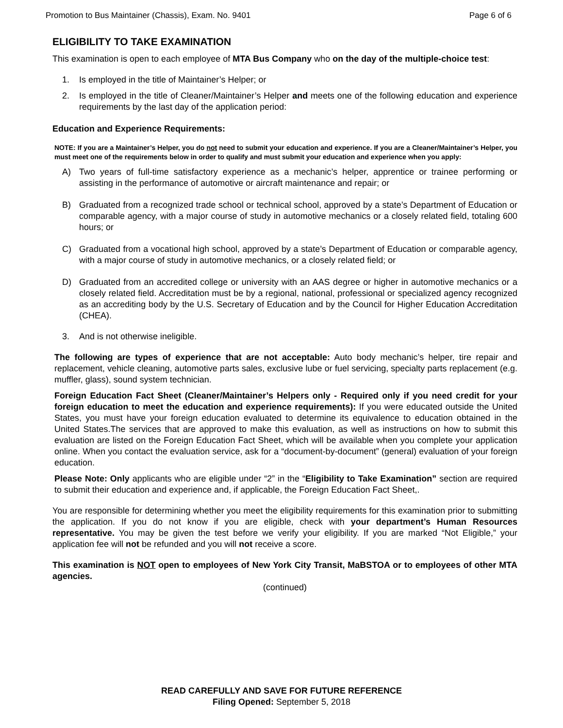Promotion to Bus Maintainer (Chassis), Exam. No. 9401 Page 6 of 6
ELIGIBILITY TO TAKE EXAMINATION
This examination is open to each employee of MTA Bus Company who on the day of the multiple-choice test:
1. Is employed in the title of Maintainer’s Helper; or
2. Is employed in the title of Cleaner/Maintainer’s Helper and meets one of the following education and experience requirements by the last day of the application period:
Education and Experience Requirements:
NOTE: If you are a Maintainer’s Helper, you do not need to submit your education and experience. If you are a Cleaner/Maintainer’s Helper, you must meet one of the requirements below in order to qualify and must submit your education and experience when you apply:
A) Two years of full-time satisfactory experience as a mechanic’s helper, apprentice or trainee performing or assisting in the performance of automotive or aircraft maintenance and repair; or
B) Graduated from a recognized trade school or technical school, approved by a state’s Department of Education or comparable agency, with a major course of study in automotive mechanics or a closely related field, totaling 600 hours; or
C) Graduated from a vocational high school, approved by a state’s Department of Education or comparable agency, with a major course of study in automotive mechanics, or a closely related field; or
D) Graduated from an accredited college or university with an AAS degree or higher in automotive mechanics or a closely related field. Accreditation must be by a regional, national, professional or specialized agency recognized as an accrediting body by the U.S. Secretary of Education and by the Council for Higher Education Accreditation (CHEA).
3. And is not otherwise ineligible.
The following are types of experience that are not acceptable: Auto body mechanic’s helper, tire repair and replacement, vehicle cleaning, automotive parts sales, exclusive lube or fuel servicing, specialty parts replacement (e.g. muffler, glass), sound system technician.
Foreign Education Fact Sheet (Cleaner/Maintainer’s Helpers only - Required only if you need credit for your foreign education to meet the education and experience requirements): If you were educated outside the United States, you must have your foreign education evaluated to determine its equivalence to education obtained in the United States.The services that are approved to make this evaluation, as well as instructions on how to submit this evaluation are listed on the Foreign Education Fact Sheet, which will be available when you complete your application online. When you contact the evaluation service, ask for a “document-by-document” (general) evaluation of your foreign education.
Please Note: Only applicants who are eligible under “2” in the “Eligibility to Take Examination” section are required to submit their education and experience and, if applicable, the Foreign Education Fact Sheet,.
You are responsible for determining whether you meet the eligibility requirements for this examination prior to submitting the application. If you do not know if you are eligible, check with your department’s Human Resources representative. You may be given the test before we verify your eligibility. If you are marked “Not Eligible,” your application fee will not be refunded and you will not receive a score.
This examination is NOT open to employees of New York City Transit, MaBSTOA or to employees of other MTA agencies.
(continued)
READ CAREFULLY AND SAVE FOR FUTURE REFERENCE
Filing Opened: September 5, 2018